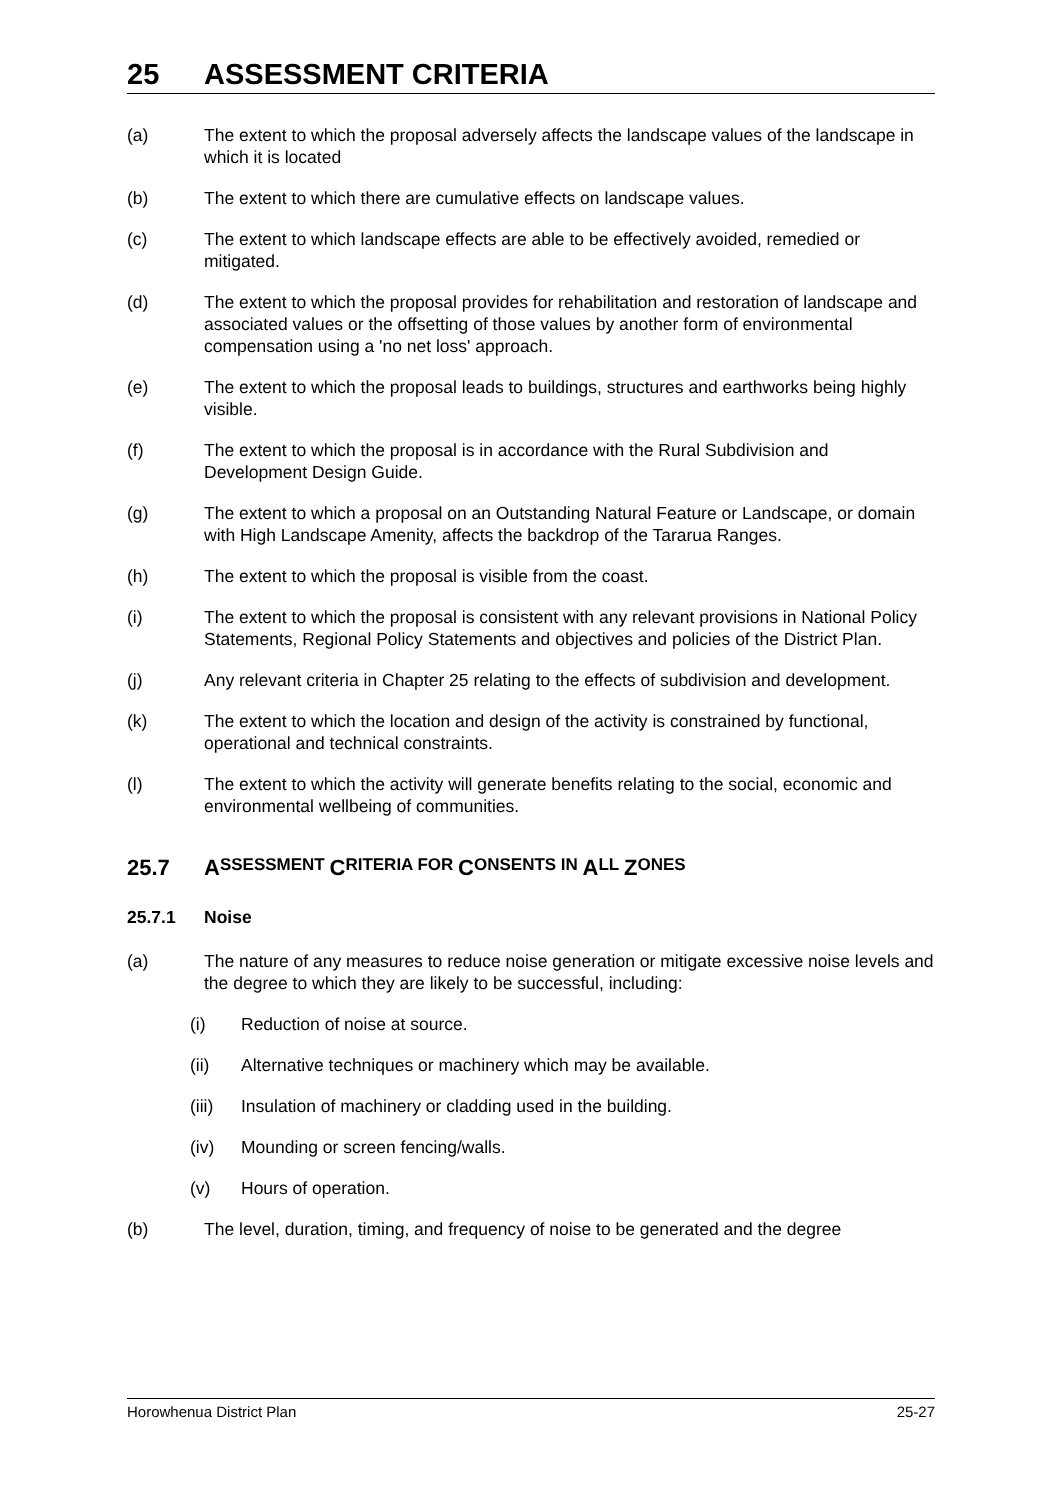25 ASSESSMENT CRITERIA
(a) The extent to which the proposal adversely affects the landscape values of the landscape in which it is located
(b) The extent to which there are cumulative effects on landscape values.
(c) The extent to which landscape effects are able to be effectively avoided, remedied or mitigated.
(d) The extent to which the proposal provides for rehabilitation and restoration of landscape and associated values or the offsetting of those values by another form of environmental compensation using a 'no net loss' approach.
(e) The extent to which the proposal leads to buildings, structures and earthworks being highly visible.
(f) The extent to which the proposal is in accordance with the Rural Subdivision and Development Design Guide.
(g) The extent to which a proposal on an Outstanding Natural Feature or Landscape, or domain with High Landscape Amenity, affects the backdrop of the Tararua Ranges.
(h) The extent to which the proposal is visible from the coast.
(i) The extent to which the proposal is consistent with any relevant provisions in National Policy Statements, Regional Policy Statements and objectives and policies of the District Plan.
(j) Any relevant criteria in Chapter 25 relating to the effects of subdivision and development.
(k) The extent to which the location and design of the activity is constrained by functional, operational and technical constraints.
(l) The extent to which the activity will generate benefits relating to the social, economic and environmental wellbeing of communities.
25.7 A SSESSMENT C RITERIA FOR C ONSENTS IN A LL Z ONES
25.7.1 Noise
(a) The nature of any measures to reduce noise generation or mitigate excessive noise levels and the degree to which they are likely to be successful, including:
(i) Reduction of noise at source.
(ii) Alternative techniques or machinery which may be available.
(iii)
Insulation of machinery or cladding used in the building.
(iv) Mounding or screen fencing/walls.
(v) Hours of operation.
(b) The level, duration, timing, and frequency of noise to be generated and the degree
Horowhenua District Plan 25-27